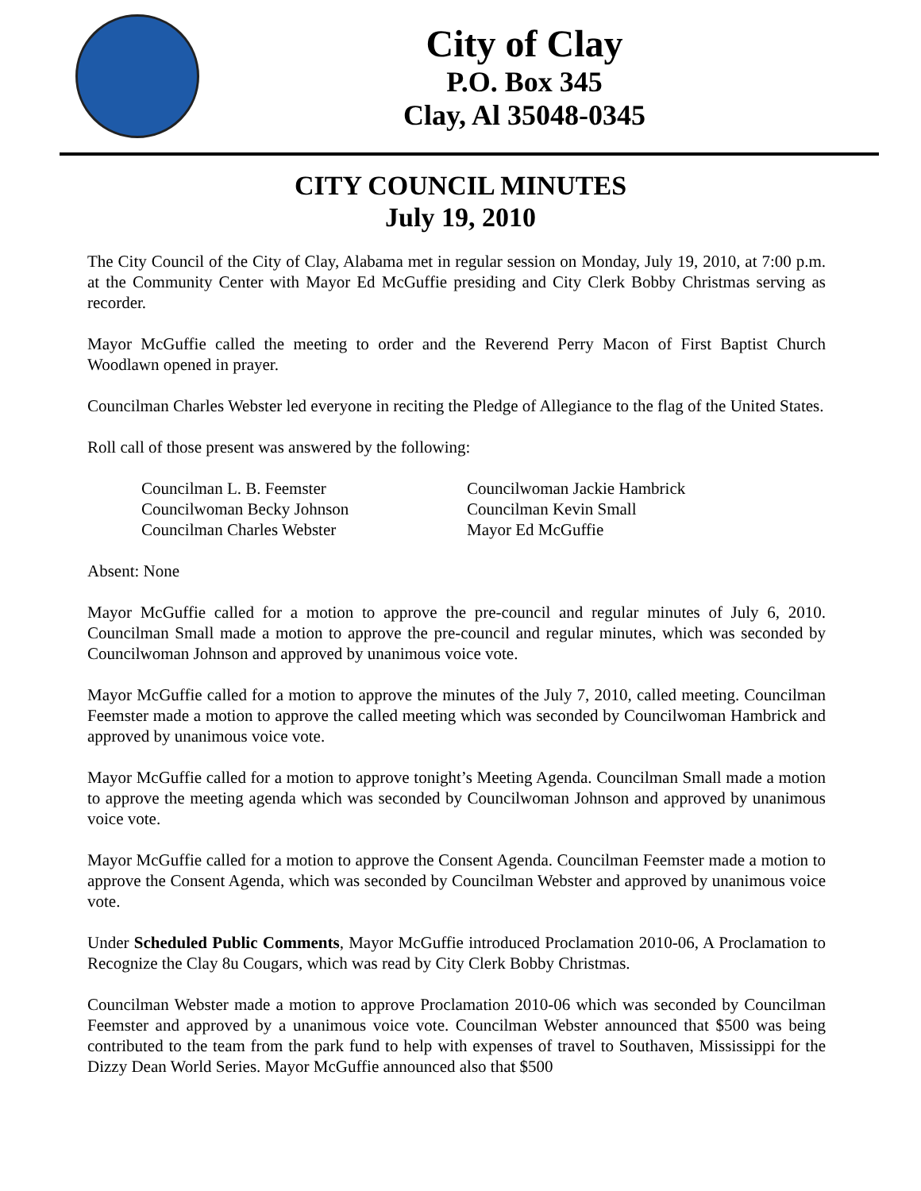City of Clay
P.O. Box 345
Clay, Al 35048-0345
CITY COUNCIL MINUTES
July 19, 2010
The City Council of the City of Clay, Alabama met in regular session on Monday, July 19, 2010, at 7:00 p.m. at the Community Center with Mayor Ed McGuffie presiding and City Clerk Bobby Christmas serving as recorder.
Mayor McGuffie called the meeting to order and the Reverend Perry Macon of First Baptist Church Woodlawn opened in prayer.
Councilman Charles Webster led everyone in reciting the Pledge of Allegiance to the flag of the United States.
Roll call of those present was answered by the following:
Councilman L. B. Feemster
Councilwoman Becky Johnson
Councilman Charles Webster
Councilwoman Jackie Hambrick
Councilman Kevin Small
Mayor Ed McGuffie
Absent: None
Mayor McGuffie called for a motion to approve the pre-council and regular minutes of July 6, 2010. Councilman Small made a motion to approve the pre-council and regular minutes, which was seconded by Councilwoman Johnson and approved by unanimous voice vote.
Mayor McGuffie called for a motion to approve the minutes of the July 7, 2010, called meeting. Councilman Feemster made a motion to approve the called meeting which was seconded by Councilwoman Hambrick and approved by unanimous voice vote.
Mayor McGuffie called for a motion to approve tonight’s Meeting Agenda. Councilman Small made a motion to approve the meeting agenda which was seconded by Councilwoman Johnson and approved by unanimous voice vote.
Mayor McGuffie called for a motion to approve the Consent Agenda. Councilman Feemster made a motion to approve the Consent Agenda, which was seconded by Councilman Webster and approved by unanimous voice vote.
Under Scheduled Public Comments, Mayor McGuffie introduced Proclamation 2010-06, A Proclamation to Recognize the Clay 8u Cougars, which was read by City Clerk Bobby Christmas.
Councilman Webster made a motion to approve Proclamation 2010-06 which was seconded by Councilman Feemster and approved by a unanimous voice vote. Councilman Webster announced that $500 was being contributed to the team from the park fund to help with expenses of travel to Southaven, Mississippi for the Dizzy Dean World Series. Mayor McGuffie announced also that $500